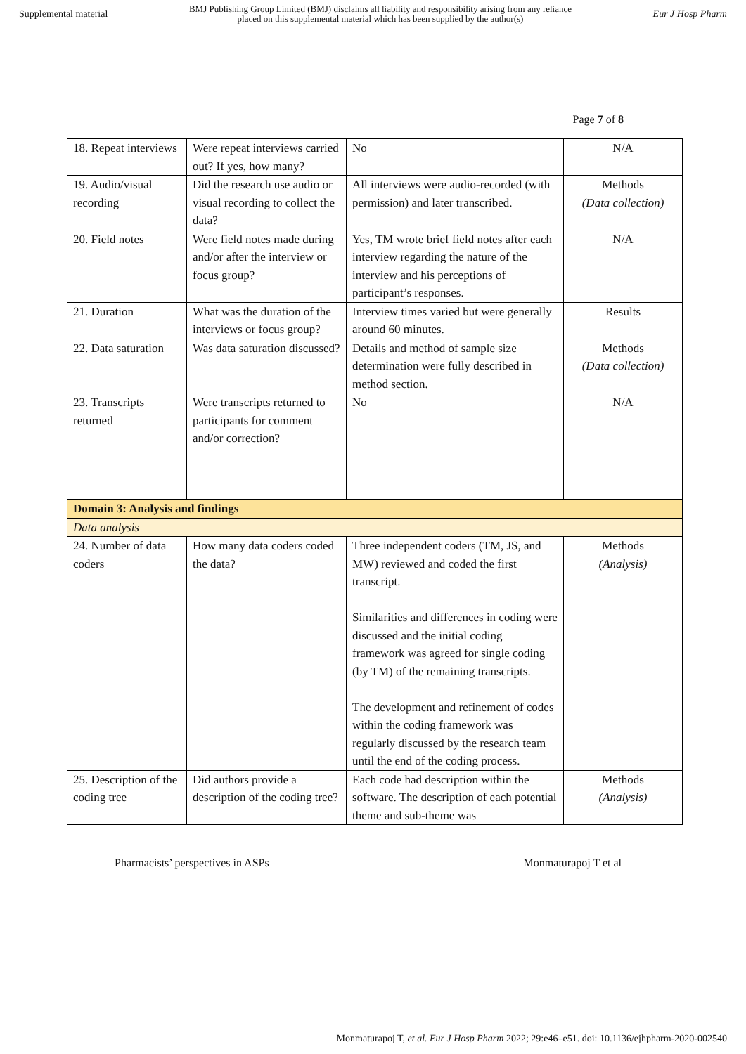Supplemental material BMJ Publishing Group Limited (BMJ) disclaims all liability and responsibility arising from any reliance
placed on this supplemental material which has been supplied by the author(s) Eur J Hosp Pharm
Page 7 of 8
| 18. Repeat interviews | Were repeat interviews carried out? If yes, how many? | No | N/A |
| 19. Audio/visual recording | Did the research use audio or visual recording to collect the data? | All interviews were audio-recorded (with permission) and later transcribed. | Methods (Data collection) |
| 20. Field notes | Were field notes made during and/or after the interview or focus group? | Yes, TM wrote brief field notes after each interview regarding the nature of the interview and his perceptions of participant’s responses. | N/A |
| 21. Duration | What was the duration of the interviews or focus group? | Interview times varied but were generally around 60 minutes. | Results |
| 22. Data saturation | Was data saturation discussed? | Details and method of sample size determination were fully described in method section. | Methods (Data collection) |
| 23. Transcripts returned | Were transcripts returned to participants for comment and/or correction? | No | N/A |
| Domain 3: Analysis and findings | | | |
| Data analysis | | | |
| 24. Number of data coders | How many data coders coded the data? | Three independent coders (TM, JS, and MW) reviewed and coded the first transcript. Similarities and differences in coding were discussed and the initial coding framework was agreed for single coding (by TM) of the remaining transcripts. The development and refinement of codes within the coding framework was regularly discussed by the research team until the end of the coding process. | Methods (Analysis) |
| 25. Description of the coding tree | Did authors provide a description of the coding tree? | Each code had description within the software. The description of each potential theme and sub-theme was | Methods (Analysis) |
Pharmacists’ perspectives in ASPs Monmaturapoj T et al
Monmaturapoj T, et al. Eur J Hosp Pharm 2022; 29:e46–e51. doi: 10.1136/ejhpharm-2020-002540